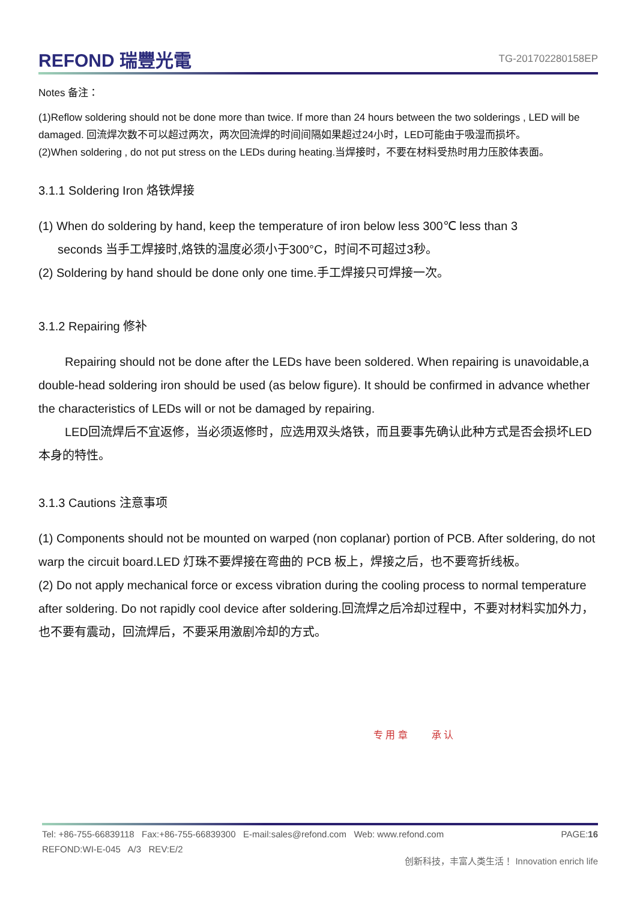REFOND 瑞豐光電
TG-201702280158EP
Notes 备注：
(1)Reflow soldering should not be done more than twice. If more than 24 hours between the two solderings , LED will be damaged. 回流焊次数不可以超过两次，两次回流焊的时间间隔如果超过24小时，LED可能由于吸湿而损坏。
(2)When soldering , do not put stress on the LEDs during heating.当焊接时，不要在材料受热时用力压胶体表面。
3.1.1 Soldering Iron 烙铁焊接
(1) When do soldering by hand, keep the temperature of iron below less 300℃ less than 3
seconds 当手工焊接时,烙铁的温度必须小于300°C，时间不可超过3秒。
(2) Soldering by hand should be done only one time.手工焊接只可焊接一次。
3.1.2 Repairing 修补
Repairing should not be done after the LEDs have been soldered. When repairing is unavoidable,a double-head soldering iron should be used (as below figure). It should be confirmed in advance whether the characteristics of LEDs will or not be damaged by repairing.
LED回流焊后不宜返修，当必须返修时，应选用双头烙铁，而且要事先确认此种方式是否会损坏LED本身的特性。
3.1.3 Cautions 注意事项
(1) Components should not be mounted on warped (non coplanar) portion of PCB. After soldering, do not warp the circuit board.LED 灯珠不要焊接在弯曲的 PCB 板上，焊接之后，也不要弯折线板。
(2) Do not apply mechanical force or excess vibration during the cooling process to normal temperature after soldering. Do not rapidly cool device after soldering.回流焊之后冷却过程中，不要对材料实加外力，也不要有震动，回流焊后，不要采用激剧冷却的方式。
专 用 章 承 认
Tel: +86-755-66839118 Fax:+86-755-66839300 E-mail:sales@refond.com Web: www.refond.com PAGE:16
REFOND:WI-E-045 A/3 REV:E/2
创新科技，丰富人类生活！ Innovation enrich life